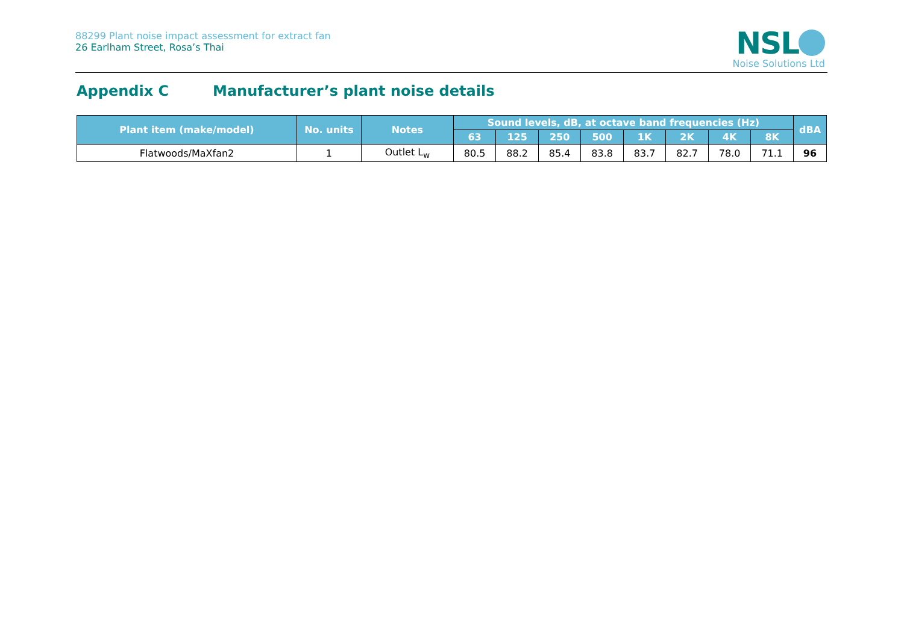88299 Plant noise impact assessment for extract fan
26 Earlham Street, Rosa’s Thai
NSL
Noise Solutions Ltd
Appendix C Manufacturer’s plant noise details
| Plant item (make/model) | No. units | Notes | Sound levels, dB, at octave band frequencies (Hz) | | | | | | | | dBA |
| --- | --- | --- | --- | --- | --- | --- | --- | --- | --- | --- | --- |
| | | | 63 | 125 | 250 | 500 | 1K | 2K | 4K | 8K | |
| Flatwoods/MaXfan2 | 1 | Outlet L<sub>w</sub> | 80.5 | 88.2 | 85.4 | 83.8 | 83.7 | 82.7 | 78.0 | 71.1 | 96 |